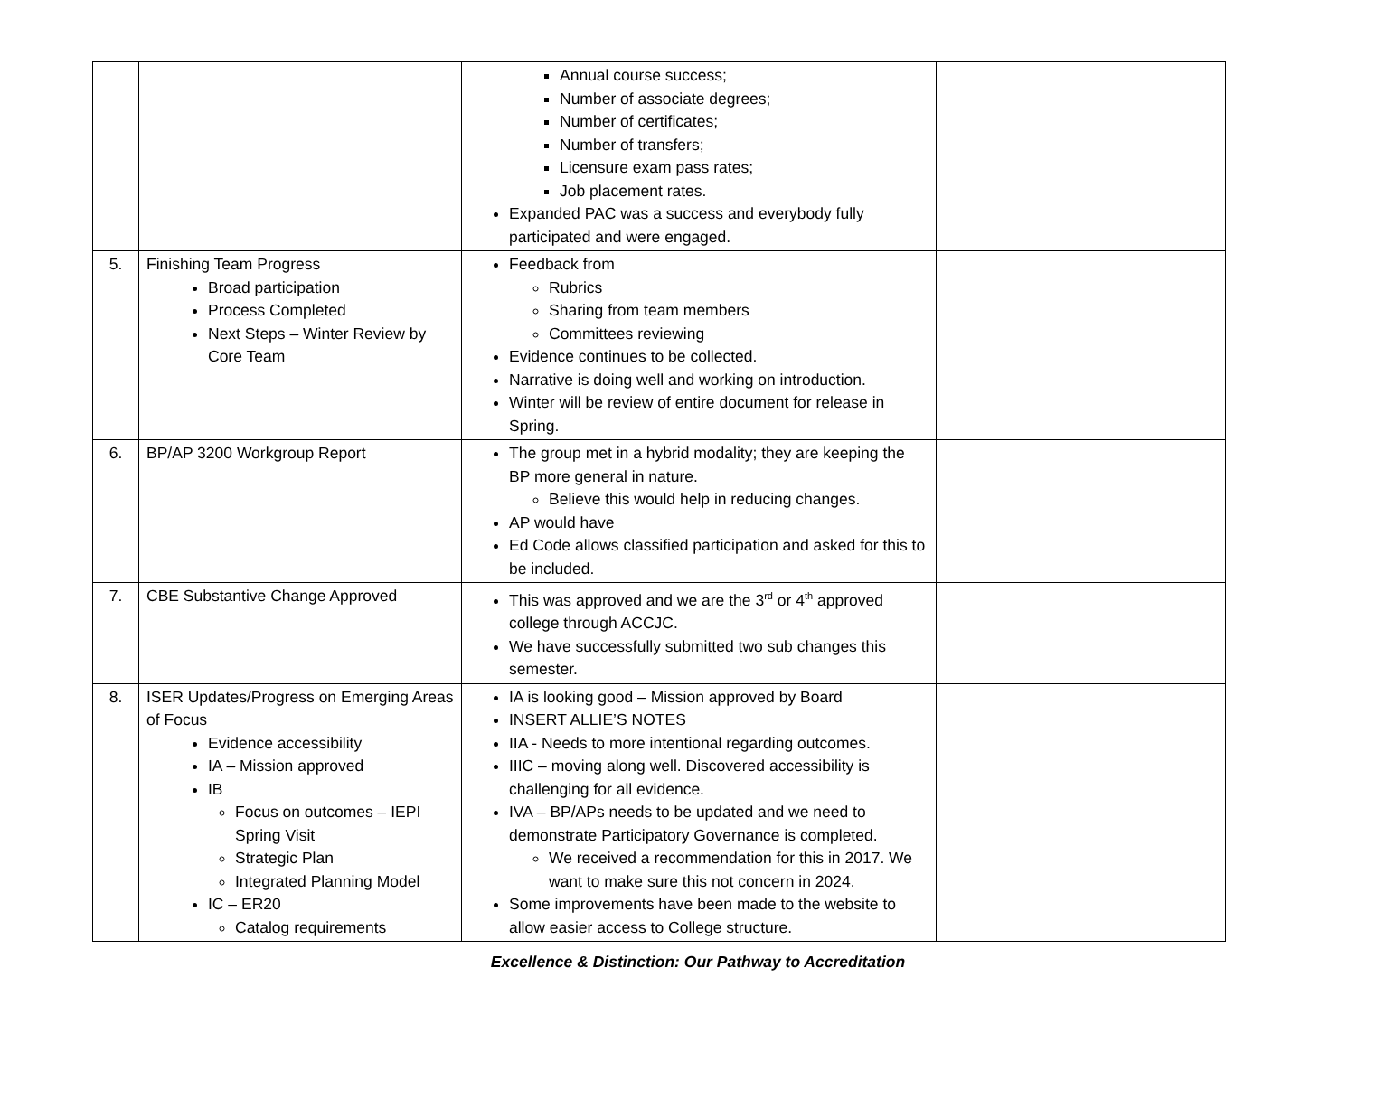| | | Annual course success; Number of associate degrees; Number of certificates; Number of transfers; Licensure exam pass rates; Job placement rates. Expanded PAC was a success and everybody fully participated and were engaged. | |
| 5. | Finishing Team Progress Broad participation Process Completed Next Steps – Winter Review by Core Team | Feedback from Rubrics Sharing from team members Committees reviewing Evidence continues to be collected. Narrative is doing well and working on introduction. Winter will be review of entire document for release in Spring. | |
| 6. | BP/AP 3200 Workgroup Report | The group met in a hybrid modality; they are keeping the BP more general in nature. Believe this would help in reducing changes. AP would have Ed Code allows classified participation and asked for this to be included. | |
| 7. | CBE Substantive Change Approved | This was approved and we are the 3<sup>rd</sup> or 4<sup>th</sup> approved college through ACCJC. We have successfully submitted two sub changes this semester. | |
| 8. | ISER Updates/Progress on Emerging Areas of Focus Evidence accessibility IA – Mission approved IB Focus on outcomes – IEPI Spring Visit Strategic Plan Integrated Planning Model IC – ER20 Catalog requirements | IA is looking good – Mission approved by Board INSERT ALLIE’S NOTES IIA - Needs to more intentional regarding outcomes. IIIC – moving along well. Discovered accessibility is challenging for all evidence. IVA – BP/APs needs to be updated and we need to demonstrate Participatory Governance is completed. We received a recommendation for this in 2017. We want to make sure this not concern in 2024. Some improvements have been made to the website to allow easier access to College structure. | |
Excellence & Distinction: Our Pathway to Accreditation